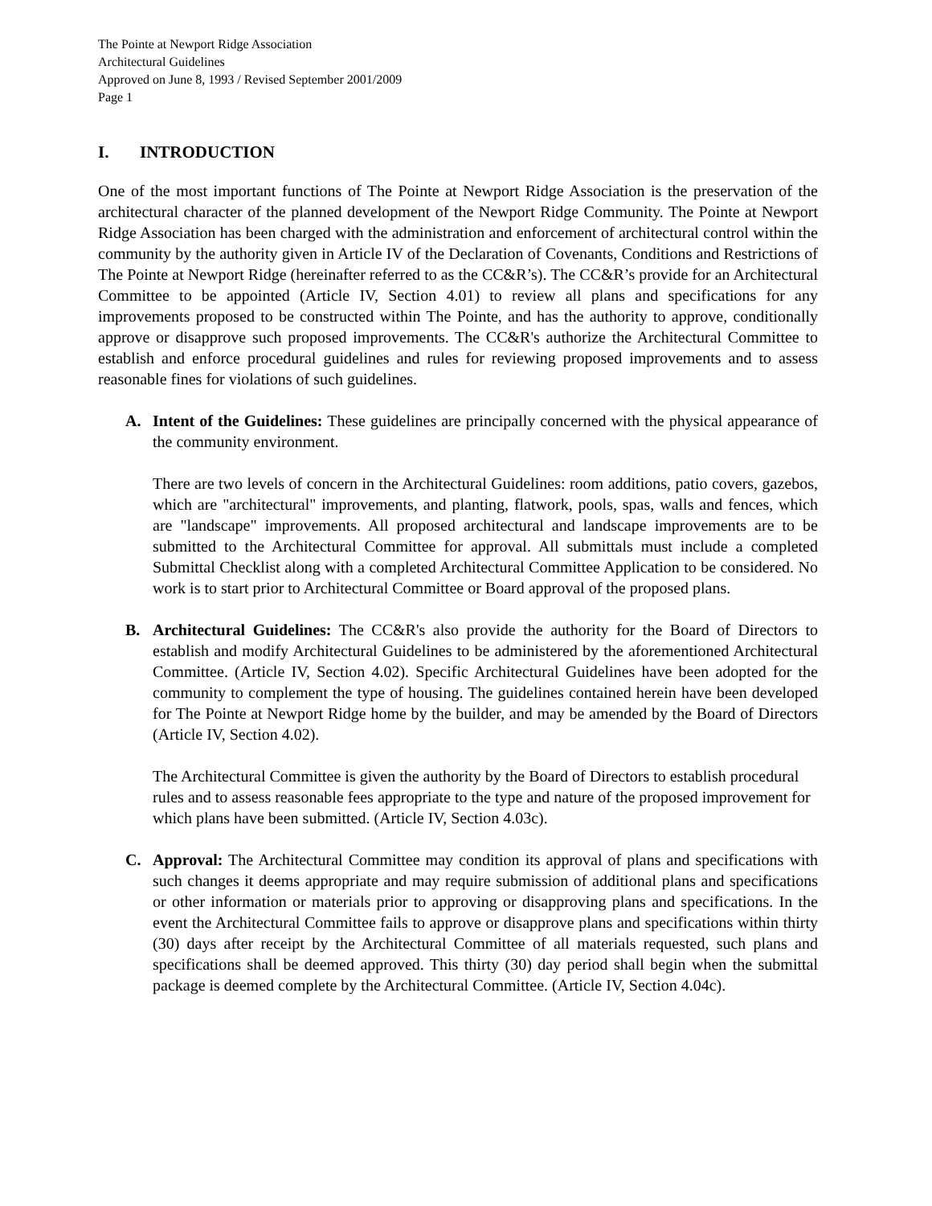The Pointe at Newport Ridge Association
Architectural Guidelines
Approved on June 8, 1993 / Revised September 2001/2009
Page 1
I. INTRODUCTION
One of the most important functions of The Pointe at Newport Ridge Association is the preservation of the architectural character of the planned development of the Newport Ridge Community. The Pointe at Newport Ridge Association has been charged with the administration and enforcement of architectural control within the community by the authority given in Article IV of the Declaration of Covenants, Conditions and Restrictions of The Pointe at Newport Ridge (hereinafter referred to as the CC&R’s). The CC&R’s provide for an Architectural Committee to be appointed (Article IV, Section 4.01) to review all plans and specifications for any improvements proposed to be constructed within The Pointe, and has the authority to approve, conditionally approve or disapprove such proposed improvements. The CC&R's authorize the Architectural Committee to establish and enforce procedural guidelines and rules for reviewing proposed improvements and to assess reasonable fines for violations of such guidelines.
A. Intent of the Guidelines: These guidelines are principally concerned with the physical appearance of the community environment.
There are two levels of concern in the Architectural Guidelines: room additions, patio covers, gazebos, which are "architectural" improvements, and planting, flatwork, pools, spas, walls and fences, which are "landscape" improvements. All proposed architectural and landscape improvements are to be submitted to the Architectural Committee for approval. All submittals must include a completed Submittal Checklist along with a completed Architectural Committee Application to be considered. No work is to start prior to Architectural Committee or Board approval of the proposed plans.
B. Architectural Guidelines: The CC&R's also provide the authority for the Board of Directors to establish and modify Architectural Guidelines to be administered by the aforementioned Architectural Committee. (Article IV, Section 4.02). Specific Architectural Guidelines have been adopted for the community to complement the type of housing. The guidelines contained herein have been developed for The Pointe at Newport Ridge home by the builder, and may be amended by the Board of Directors (Article IV, Section 4.02).
The Architectural Committee is given the authority by the Board of Directors to establish procedural rules and to assess reasonable fees appropriate to the type and nature of the proposed improvement for which plans have been submitted. (Article IV, Section 4.03c).
C. Approval: The Architectural Committee may condition its approval of plans and specifications with such changes it deems appropriate and may require submission of additional plans and specifications or other information or materials prior to approving or disapproving plans and specifications. In the event the Architectural Committee fails to approve or disapprove plans and specifications within thirty (30) days after receipt by the Architectural Committee of all materials requested, such plans and specifications shall be deemed approved. This thirty (30) day period shall begin when the submittal package is deemed complete by the Architectural Committee. (Article IV, Section 4.04c).